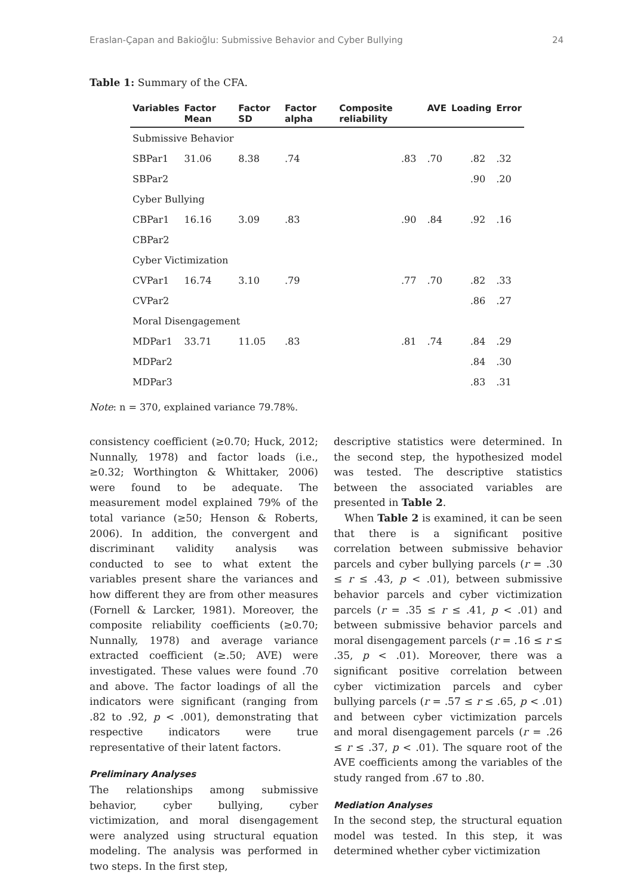Eraslan-Çapan and Bakioğlu: Submissive Behavior and Cyber Bullying 24
Table 1: Summary of the CFA.
| Variables | Factor Mean | Factor SD | Factor alpha | Composite reliability | AVE | Loading | Error |
| --- | --- | --- | --- | --- | --- | --- | --- |
| Submissive Behavior | | | | | | | |
| SBPar1 | 31.06 | 8.38 | .74 | .83 | .70 | .82 | .32 |
| SBPar2 | | | | | | .90 | .20 |
| Cyber Bullying | | | | | | | |
| CBPar1 | 16.16 | 3.09 | .83 | .90 | .84 | .92 | .16 |
| CBPar2 | | | | | | | |
| Cyber Victimization | | | | | | | |
| CVPar1 | 16.74 | 3.10 | .79 | .77 | .70 | .82 | .33 |
| CVPar2 | | | | | | .86 | .27 |
| Moral Disengagement | | | | | | | |
| MDPar1 | 33.71 | 11.05 | .83 | .81 | .74 | .84 | .29 |
| MDPar2 | | | | | | .84 | .30 |
| MDPar3 | | | | | | .83 | .31 |
Note: n = 370, explained variance 79.78%.
consistency coefficient (≥0.70; Huck, 2012; Nunnally, 1978) and factor loads (i.e., ≥0.32; Worthington & Whittaker, 2006) were found to be adequate. The measurement model explained 79% of the total variance (≥50; Henson & Roberts, 2006). In addition, the convergent and discriminant validity analysis was conducted to see to what extent the variables present share the variances and how different they are from other measures (Fornell & Larcker, 1981). Moreover, the composite reliability coefficients (≥0.70; Nunnally, 1978) and average variance extracted coefficient (≥.50; AVE) were investigated. These values were found .70 and above. The factor loadings of all the indicators were significant (ranging from .82 to .92, p < .001), demonstrating that respective indicators were true representative of their latent factors.
Preliminary Analyses
The relationships among submissive behavior, cyber bullying, cyber victimization, and moral disengagement were analyzed using structural equation modeling. The analysis was performed in two steps. In the first step,
descriptive statistics were determined. In the second step, the hypothesized model was tested. The descriptive statistics between the associated variables are presented in Table 2.
When Table 2 is examined, it can be seen that there is a significant positive correlation between submissive behavior parcels and cyber bullying parcels (r = .30 ≤ r ≤ .43, p < .01), between submissive behavior parcels and cyber victimization parcels (r = .35 ≤ r ≤ .41, p < .01) and between submissive behavior parcels and moral disengagement parcels (r = .16 ≤ r ≤ .35, p < .01). Moreover, there was a significant positive correlation between cyber victimization parcels and cyber bullying parcels (r = .57 ≤ r ≤ .65, p < .01) and between cyber victimization parcels and moral disengagement parcels (r = .26 ≤ r ≤ .37, p < .01). The square root of the AVE coefficients among the variables of the study ranged from .67 to .80.
Mediation Analyses
In the second step, the structural equation model was tested. In this step, it was determined whether cyber victimization